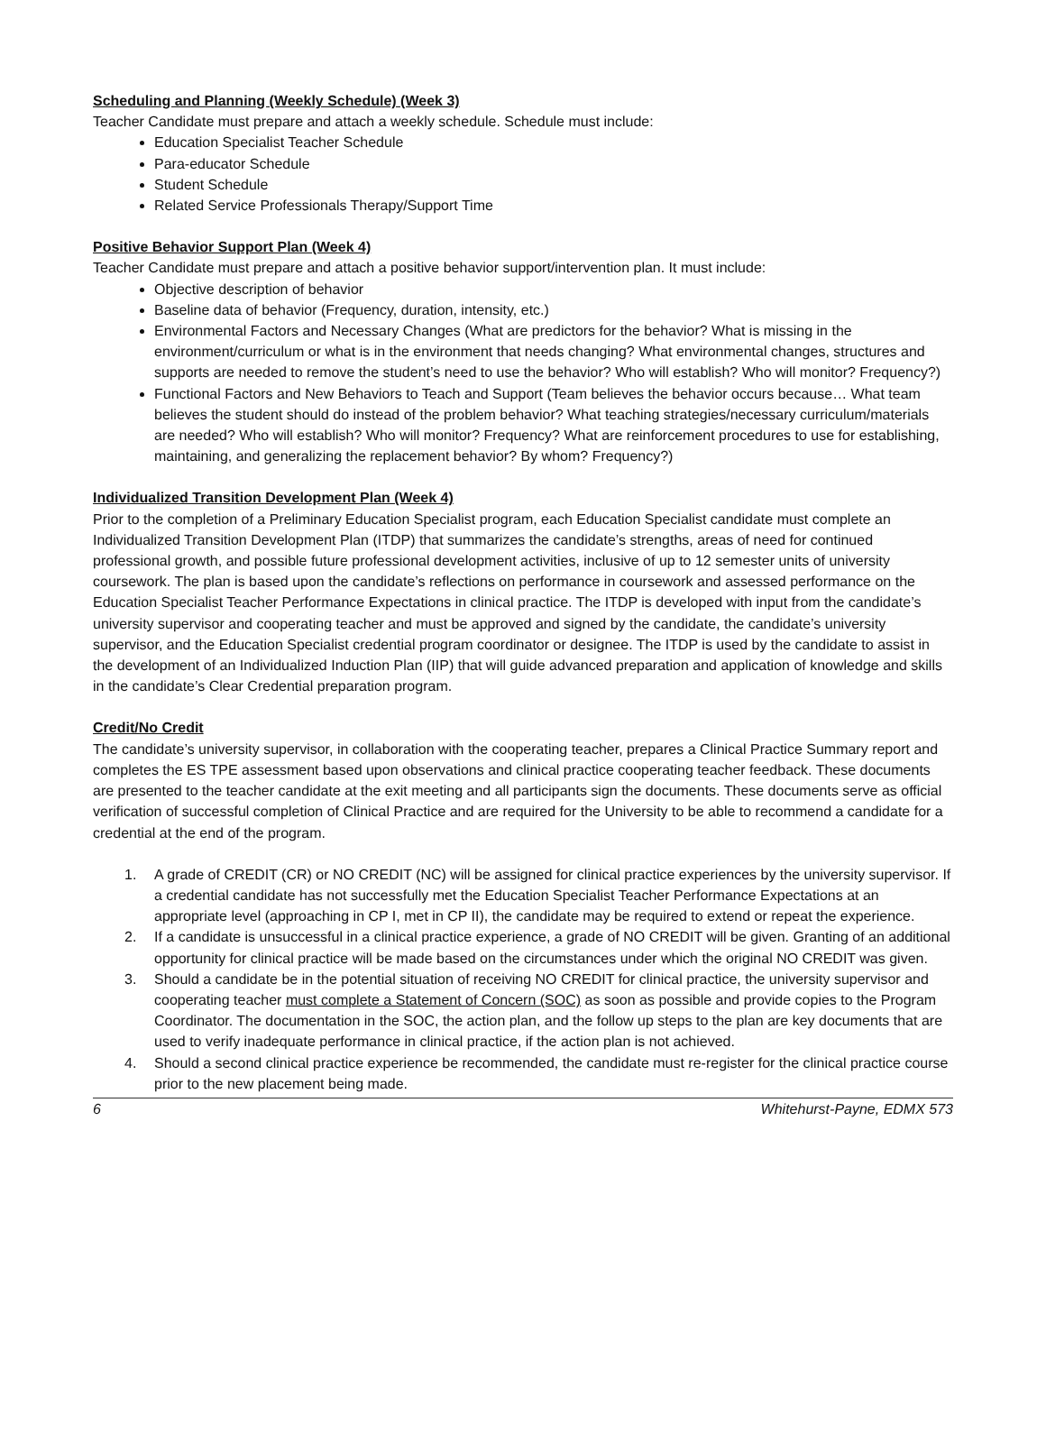Scheduling and Planning (Weekly Schedule) (Week 3)
Teacher Candidate must prepare and attach a weekly schedule. Schedule must include:
Education Specialist Teacher Schedule
Para-educator Schedule
Student Schedule
Related Service Professionals Therapy/Support Time
Positive Behavior Support Plan (Week 4)
Teacher Candidate must prepare and attach a positive behavior support/intervention plan. It must include:
Objective description of behavior
Baseline data of behavior (Frequency, duration, intensity, etc.)
Environmental Factors and Necessary Changes (What are predictors for the behavior? What is missing in the environment/curriculum or what is in the environment that needs changing? What environmental changes, structures and supports are needed to remove the student’s need to use the behavior? Who will establish? Who will monitor? Frequency?)
Functional Factors and New Behaviors to Teach and Support (Team believes the behavior occurs because… What team believes the student should do instead of the problem behavior? What teaching strategies/necessary curriculum/materials are needed? Who will establish? Who will monitor? Frequency? What are reinforcement procedures to use for establishing, maintaining, and generalizing the replacement behavior? By whom? Frequency?)
Individualized Transition Development Plan (Week 4)
Prior to the completion of a Preliminary Education Specialist program, each Education Specialist candidate must complete an Individualized Transition Development Plan (ITDP) that summarizes the candidate’s strengths, areas of need for continued professional growth, and possible future professional development activities, inclusive of up to 12 semester units of university coursework. The plan is based upon the candidate’s reflections on performance in coursework and assessed performance on the Education Specialist Teacher Performance Expectations in clinical practice. The ITDP is developed with input from the candidate’s university supervisor and cooperating teacher and must be approved and signed by the candidate, the candidate’s university supervisor, and the Education Specialist credential program coordinator or designee. The ITDP is used by the candidate to assist in the development of an Individualized Induction Plan (IIP) that will guide advanced preparation and application of knowledge and skills in the candidate’s Clear Credential preparation program.
Credit/No Credit
The candidate’s university supervisor, in collaboration with the cooperating teacher, prepares a Clinical Practice Summary report and completes the ES TPE assessment based upon observations and clinical practice cooperating teacher feedback. These documents are presented to the teacher candidate at the exit meeting and all participants sign the documents. These documents serve as official verification of successful completion of Clinical Practice and are required for the University to be able to recommend a candidate for a credential at the end of the program.
1. A grade of CREDIT (CR) or NO CREDIT (NC) will be assigned for clinical practice experiences by the university supervisor. If a credential candidate has not successfully met the Education Specialist Teacher Performance Expectations at an appropriate level (approaching in CP I, met in CP II), the candidate may be required to extend or repeat the experience.
2. If a candidate is unsuccessful in a clinical practice experience, a grade of NO CREDIT will be given. Granting of an additional opportunity for clinical practice will be made based on the circumstances under which the original NO CREDIT was given.
3. Should a candidate be in the potential situation of receiving NO CREDIT for clinical practice, the university supervisor and cooperating teacher must complete a Statement of Concern (SOC) as soon as possible and provide copies to the Program Coordinator. The documentation in the SOC, the action plan, and the follow up steps to the plan are key documents that are used to verify inadequate performance in clinical practice, if the action plan is not achieved.
4. Should a second clinical practice experience be recommended, the candidate must re-register for the clinical practice course prior to the new placement being made.
6 Whitehurst-Payne, EDMX 573